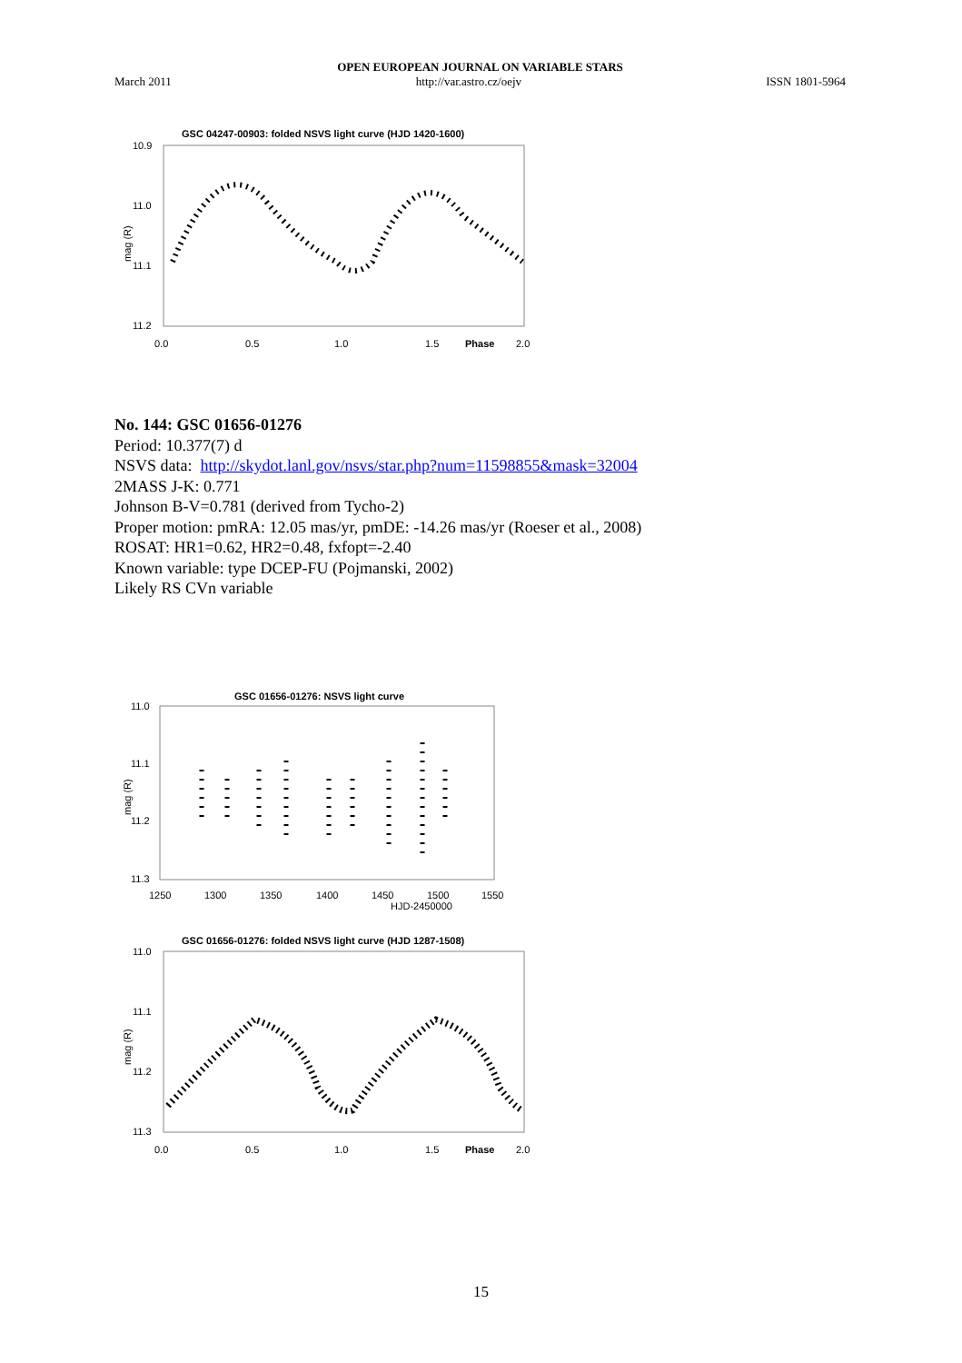OPEN EUROPEAN JOURNAL ON VARIABLE STARS
March 2011 http://var.astro.cz/oejv ISSN 1801-5964
GSC 04247-00903: folded NSVS light curve (HJD 1420-1600)
10.9
11.0
11.1
11.2
0.0
0.5
1.0
1.5
Phase
2.0
mag (R)
No. 144: GSC 01656-01276
Period: 10.377(7) d
NSVS data: http://skydot.lanl.gov/nsvs/star.php?num=11598855&mask=32004
2MASS J-K: 0.771
Johnson B-V=0.781 (derived from Tycho-2)
Proper motion: pmRA: 12.05 mas/yr, pmDE: -14.26 mas/yr (Roeser et al., 2008)
ROSAT: HR1=0.62, HR2=0.48, fxfopt=-2.40
Known variable: type DCEP-FU (Pojmanski, 2002)
Likely RS CVn variable
GSC 01656-01276: NSVS light curve
11.0
11.1
11.2
11.3
1250
1300
1350
1400
1450
1500
1550
HJD-2450000
mag (R)
GSC 01656-01276: folded NSVS light curve (HJD 1287-1508)
11.0
11.1
11.2
11.3
0.0
0.5
1.0
1.5
Phase
2.0
mag (R)
15